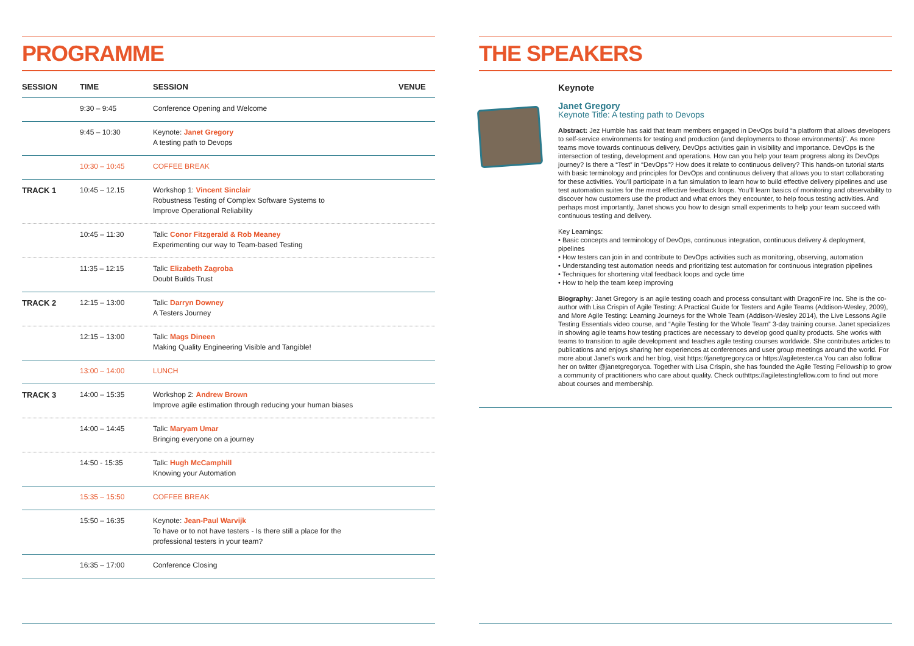PROGRAMME
| SESSION | TIME | SESSION | VENUE |
| --- | --- | --- | --- |
| | 9:30 – 9:45 | Conference Opening and Welcome | |
| | 9:45 – 10:30 | Keynote: Janet Gregory A testing path to Devops | |
| | 10:30 – 10:45 | COFFEE BREAK | |
| TRACK 1 | 10:45 – 12.15 | Workshop 1: Vincent Sinclair Robustness Testing of Complex Software Systems to Improve Operational Reliability | |
| | 10:45 – 11:30 | Talk: Conor Fitzgerald & Rob Meaney Experimenting our way to Team-based Testing | |
| | 11:35 – 12:15 | Talk: Elizabeth Zagroba Doubt Builds Trust | |
| TRACK 2 | 12:15 – 13:00 | Talk: Darryn Downey A Testers Journey | |
| | 12:15 – 13:00 | Talk: Mags Dineen Making Quality Engineering Visible and Tangible! | |
| | 13:00 – 14:00 | LUNCH | |
| TRACK 3 | 14:00 – 15:35 | Workshop 2: Andrew Brown Improve agile estimation through reducing your human biases | |
| | 14:00 – 14:45 | Talk: Maryam Umar Bringing everyone on a journey | |
| | 14:50 - 15:35 | Talk: Hugh McCamphill Knowing your Automation | |
| | 15:35 – 15:50 | COFFEE BREAK | |
| | 15:50 – 16:35 | Keynote: Jean-Paul Warvijk To have or to not have testers - Is there still a place for the professional testers in your team? | |
| | 16:35 – 17:00 | Conference Closing | |
THE SPEAKERS
Keynote
Janet Gregory
Keynote Title: A testing path to Devops
Abstract: Jez Humble has said that team members engaged in DevOps build “a platform that allows developers to self-service environments for testing and production (and deployments to those environments)”. As more teams move towards continuous delivery, DevOps activities gain in visibility and importance. DevOps is the intersection of testing, development and operations. How can you help your team progress along its DevOps journey? Is there a “Test” in “DevOps”? How does it relate to continuous delivery? This hands-on tutorial starts with basic terminology and principles for DevOps and continuous delivery that allows you to start collaborating for these activities. You’ll participate in a fun simulation to learn how to build effective delivery pipelines and use test automation suites for the most effective feedback loops. You’ll learn basics of monitoring and observability to discover how customers use the product and what errors they encounter, to help focus testing activities. And perhaps most importantly, Janet shows you how to design small experiments to help your team succeed with continuous testing and delivery.
Key Learnings:
• Basic concepts and terminology of DevOps, continuous integration, continuous delivery & deployment, pipelines
• How testers can join in and contribute to DevOps activities such as monitoring, observing, automation
• Understanding test automation needs and prioritizing test automation for continuous integration pipelines
• Techniques for shortening vital feedback loops and cycle time
• How to help the team keep improving
Biography: Janet Gregory is an agile testing coach and process consultant with DragonFire Inc. She is the co-author with Lisa Crispin of Agile Testing: A Practical Guide for Testers and Agile Teams (Addison-Wesley, 2009), and More Agile Testing: Learning Journeys for the Whole Team (Addison-Wesley 2014), the Live Lessons Agile Testing Essentials video course, and “Agile Testing for the Whole Team” 3-day training course. Janet specializes in showing agile teams how testing practices are necessary to develop good quality products. She works with teams to transition to agile development and teaches agile testing courses worldwide. She contributes articles to publications and enjoys sharing her experiences at conferences and user group meetings around the world. For more about Janet’s work and her blog, visit https://janetgregory.ca or https://agiletester.ca You can also follow her on twitter @janetgregoryca. Together with Lisa Crispin, she has founded the Agile Testing Fellowship to grow a community of practitioners who care about quality. Check outhttps://agiletestingfellow.com to find out more about courses and membership.